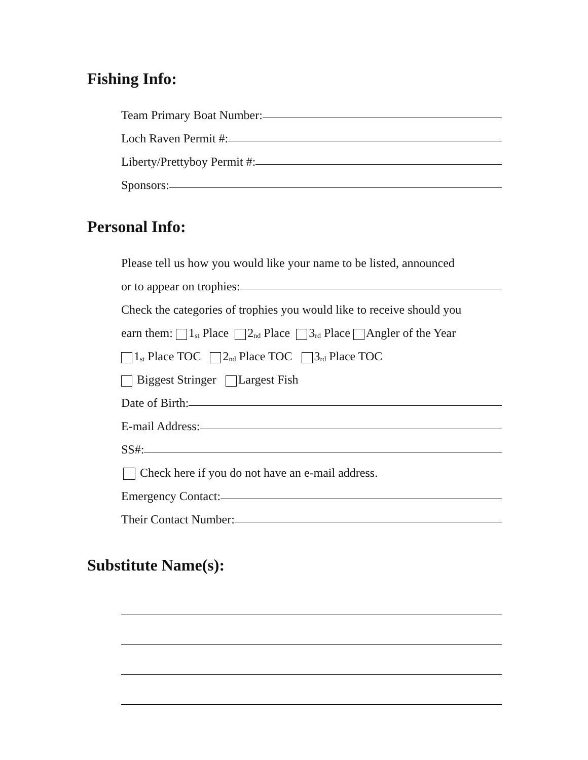Fishing Info:
Team Primary Boat Number:
Loch Raven Permit #:
Liberty/Prettyboy Permit #:
Sponsors:
Personal Info:
Please tell us how you would like your name to be listed, announced
or to appear on trophies:
Check the categories of trophies you would like to receive should you
earn them: 1<sup>st</sup> Place 2<sup>nd</sup> Place 3<sup>rd</sup> Place Angler of the Year
1<sup>st</sup> Place TOC 2<sup>nd</sup> Place TOC 3<sup>rd</sup> Place TOC
Biggest Stringer Largest Fish
Date of Birth:
E-mail Address:
SS#:
Check here if you do not have an e-mail address.
Emergency Contact:
Their Contact Number:
Substitute Name(s):